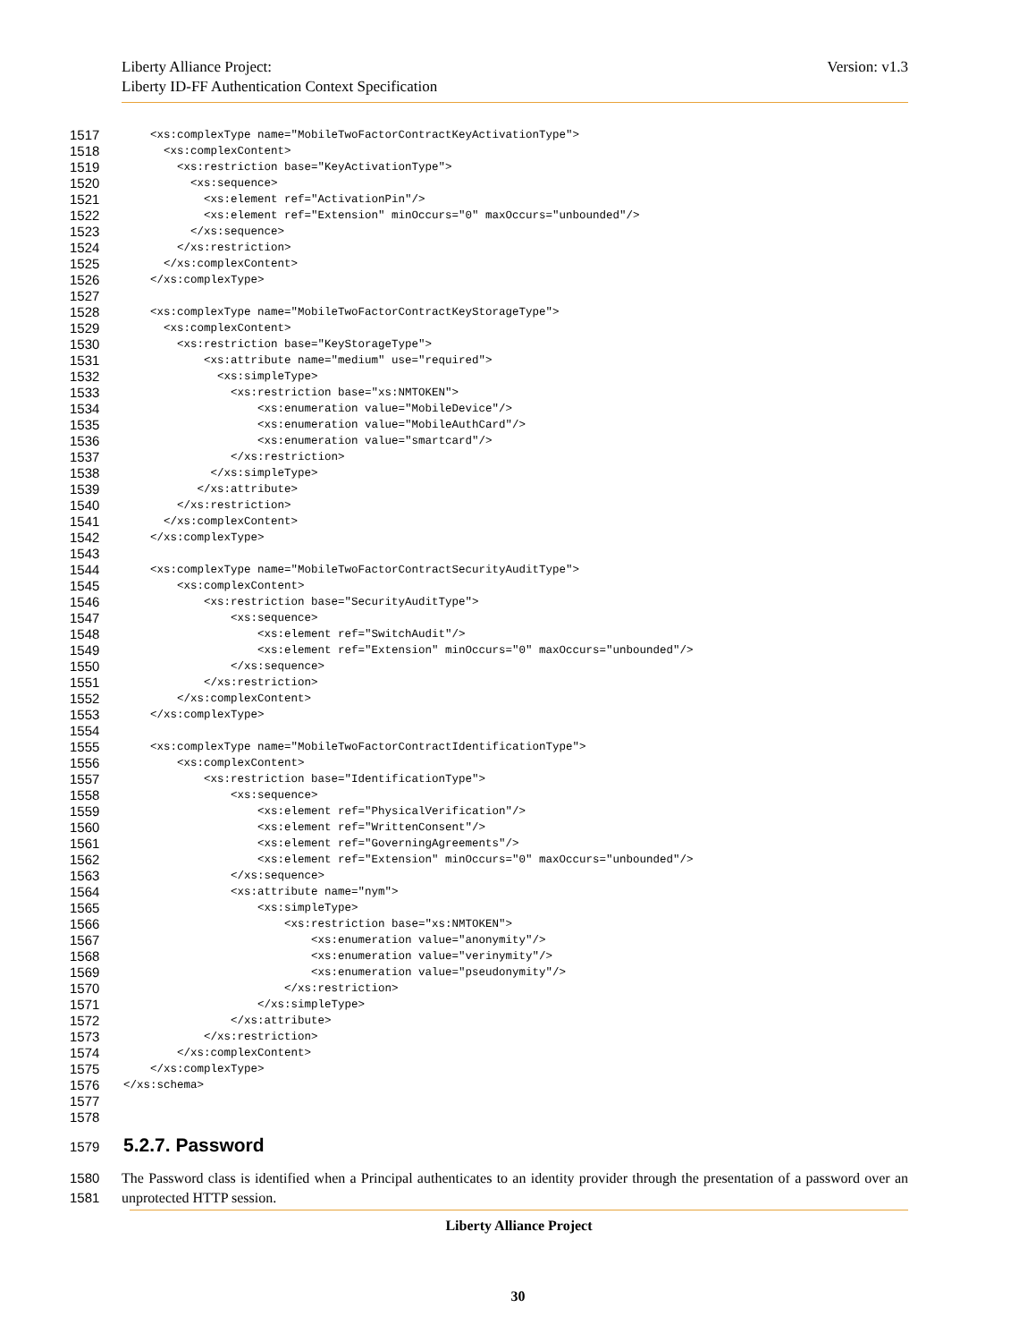Version: v1.3 Liberty Alliance Project:
Liberty ID-FF Authentication Context Specification
1517
    <xs:complexType name="MobileTwoFactorContractKeyActivationType">
1518
      <xs:complexContent>
1519
        <xs:restriction base="KeyActivationType">
1520
          <xs:sequence>
1521
            <xs:element ref="ActivationPin"/>
1522
            <xs:element ref="Extension" minOccurs="0" maxOccurs="unbounded"/>
1523
          </xs:sequence>
1524
        </xs:restriction>
1525
      </xs:complexContent>
1526
    </xs:complexType>
1527
 
1528
    <xs:complexType name="MobileTwoFactorContractKeyStorageType">
1529
      <xs:complexContent>
1530
        <xs:restriction base="KeyStorageType">
1531
            <xs:attribute name="medium" use="required">
1532
              <xs:simpleType>
1533
                <xs:restriction base="xs:NMTOKEN">
1534
                    <xs:enumeration value="MobileDevice"/>
1535
                    <xs:enumeration value="MobileAuthCard"/>
1536
                    <xs:enumeration value="smartcard"/>
1537
                </xs:restriction>
1538
             </xs:simpleType>
1539
           </xs:attribute>
1540
        </xs:restriction>
1541
      </xs:complexContent>
1542
    </xs:complexType>
1543
 
1544
    <xs:complexType name="MobileTwoFactorContractSecurityAuditType">
1545
        <xs:complexContent>
1546
            <xs:restriction base="SecurityAuditType">
1547
                <xs:sequence>
1548
                    <xs:element ref="SwitchAudit"/>
1549
                    <xs:element ref="Extension" minOccurs="0" maxOccurs="unbounded"/>
1550
                </xs:sequence>
1551
            </xs:restriction>
1552
        </xs:complexContent>
1553
    </xs:complexType>
1554
 
1555
    <xs:complexType name="MobileTwoFactorContractIdentificationType">
1556
        <xs:complexContent>
1557
            <xs:restriction base="IdentificationType">
1558
                <xs:sequence>
1559
                    <xs:element ref="PhysicalVerification"/>
1560
                    <xs:element ref="WrittenConsent"/>
1561
                    <xs:element ref="GoverningAgreements"/>
1562
                    <xs:element ref="Extension" minOccurs="0" maxOccurs="unbounded"/>
1563
                </xs:sequence>
1564
                <xs:attribute name="nym">
1565
                    <xs:simpleType>
1566
                        <xs:restriction base="xs:NMTOKEN">
1567
                            <xs:enumeration value="anonymity"/>
1568
                            <xs:enumeration value="verinymity"/>
1569
                            <xs:enumeration value="pseudonymity"/>
1570
                        </xs:restriction>
1571
                    </xs:simpleType>
1572
                </xs:attribute>
1573
            </xs:restriction>
1574
        </xs:complexContent>
1575
    </xs:complexType>
1576
</xs:schema>
1577
 
1578
 
1579 5.2.7. Password
1580
1581 The Password class is identified when a Principal authenticates to an identity provider through the presentation of a password over an unprotected HTTP session.
Liberty Alliance Project
30